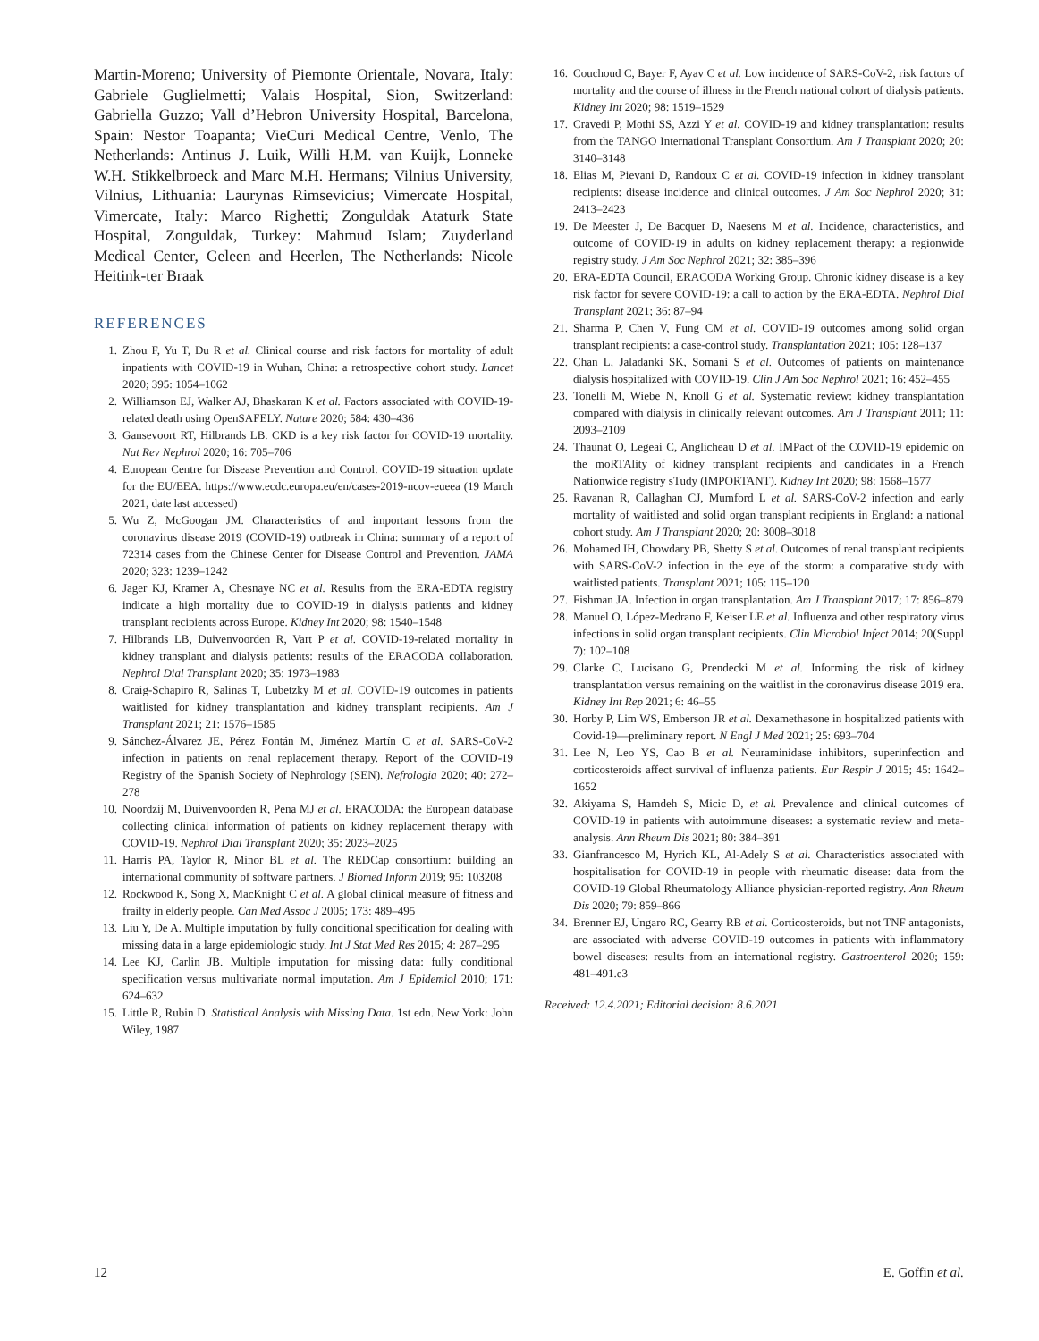Martin-Moreno; University of Piemonte Orientale, Novara, Italy: Gabriele Guglielmetti; Valais Hospital, Sion, Switzerland: Gabriella Guzzo; Vall d’Hebron University Hospital, Barcelona, Spain: Nestor Toapanta; VieCuri Medical Centre, Venlo, The Netherlands: Antinus J. Luik, Willi H.M. van Kuijk, Lonneke W.H. Stikkelbroeck and Marc M.H. Hermans; Vilnius University, Vilnius, Lithuania: Laurynas Rimsevicius; Vimercate Hospital, Vimercate, Italy: Marco Righetti; Zonguldak Ataturk State Hospital, Zonguldak, Turkey: Mahmud Islam; Zuyderland Medical Center, Geleen and Heerlen, The Netherlands: Nicole Heitink-ter Braak
REFERENCES
1. Zhou F, Yu T, Du R et al. Clinical course and risk factors for mortality of adult inpatients with COVID-19 in Wuhan, China: a retrospective cohort study. Lancet 2020; 395: 1054–1062
2. Williamson EJ, Walker AJ, Bhaskaran K et al. Factors associated with COVID-19-related death using OpenSAFELY. Nature 2020; 584: 430–436
3. Gansevoort RT, Hilbrands LB. CKD is a key risk factor for COVID-19 mortality. Nat Rev Nephrol 2020; 16: 705–706
4. European Centre for Disease Prevention and Control. COVID-19 situation update for the EU/EEA. https://www.ecdc.europa.eu/en/cases-2019-ncov-eueea (19 March 2021, date last accessed)
5. Wu Z, McGoogan JM. Characteristics of and important lessons from the coronavirus disease 2019 (COVID-19) outbreak in China: summary of a report of 72314 cases from the Chinese Center for Disease Control and Prevention. JAMA 2020; 323: 1239–1242
6. Jager KJ, Kramer A, Chesnaye NC et al. Results from the ERA-EDTA registry indicate a high mortality due to COVID-19 in dialysis patients and kidney transplant recipients across Europe. Kidney Int 2020; 98: 1540–1548
7. Hilbrands LB, Duivenvoorden R, Vart P et al. COVID-19-related mortality in kidney transplant and dialysis patients: results of the ERACODA collaboration. Nephrol Dial Transplant 2020; 35: 1973–1983
8. Craig-Schapiro R, Salinas T, Lubetzky M et al. COVID-19 outcomes in patients waitlisted for kidney transplantation and kidney transplant recipients. Am J Transplant 2021; 21: 1576–1585
9. Sánchez-Álvarez JE, Pérez Fontán M, Jiménez Martín C et al. SARS-CoV-2 infection in patients on renal replacement therapy. Report of the COVID-19 Registry of the Spanish Society of Nephrology (SEN). Nefrologia 2020; 40: 272–278
10. Noordzij M, Duivenvoorden R, Pena MJ et al. ERACODA: the European database collecting clinical information of patients on kidney replacement therapy with COVID-19. Nephrol Dial Transplant 2020; 35: 2023–2025
11. Harris PA, Taylor R, Minor BL et al. The REDCap consortium: building an international community of software partners. J Biomed Inform 2019; 95: 103208
12. Rockwood K, Song X, MacKnight C et al. A global clinical measure of fitness and frailty in elderly people. Can Med Assoc J 2005; 173: 489–495
13. Liu Y, De A. Multiple imputation by fully conditional specification for dealing with missing data in a large epidemiologic study. Int J Stat Med Res 2015; 4: 287–295
14. Lee KJ, Carlin JB. Multiple imputation for missing data: fully conditional specification versus multivariate normal imputation. Am J Epidemiol 2010; 171: 624–632
15. Little R, Rubin D. Statistical Analysis with Missing Data. 1st edn. New York: John Wiley, 1987
16. Couchoud C, Bayer F, Ayav C et al. Low incidence of SARS-CoV-2, risk factors of mortality and the course of illness in the French national cohort of dialysis patients. Kidney Int 2020; 98: 1519–1529
17. Cravedi P, Mothi SS, Azzi Y et al. COVID-19 and kidney transplantation: results from the TANGO International Transplant Consortium. Am J Transplant 2020; 20: 3140–3148
18. Elias M, Pievani D, Randoux C et al. COVID-19 infection in kidney transplant recipients: disease incidence and clinical outcomes. J Am Soc Nephrol 2020; 31: 2413–2423
19. De Meester J, De Bacquer D, Naesens M et al. Incidence, characteristics, and outcome of COVID-19 in adults on kidney replacement therapy: a regionwide registry study. J Am Soc Nephrol 2021; 32: 385–396
20. ERA-EDTA Council, ERACODA Working Group. Chronic kidney disease is a key risk factor for severe COVID-19: a call to action by the ERA-EDTA. Nephrol Dial Transplant 2021; 36: 87–94
21. Sharma P, Chen V, Fung CM et al. COVID-19 outcomes among solid organ transplant recipients: a case-control study. Transplantation 2021; 105: 128–137
22. Chan L, Jaladanki SK, Somani S et al. Outcomes of patients on maintenance dialysis hospitalized with COVID-19. Clin J Am Soc Nephrol 2021; 16: 452–455
23. Tonelli M, Wiebe N, Knoll G et al. Systematic review: kidney transplantation compared with dialysis in clinically relevant outcomes. Am J Transplant 2011; 11: 2093–2109
24. Thaunat O, Legeai C, Anglicheau D et al. IMPact of the COVID-19 epidemic on the moRTAlity of kidney transplant recipients and candidates in a French Nationwide registry sTudy (IMPORTANT). Kidney Int 2020; 98: 1568–1577
25. Ravanan R, Callaghan CJ, Mumford L et al. SARS-CoV-2 infection and early mortality of waitlisted and solid organ transplant recipients in England: a national cohort study. Am J Transplant 2020; 20: 3008–3018
26. Mohamed IH, Chowdary PB, Shetty S et al. Outcomes of renal transplant recipients with SARS-CoV-2 infection in the eye of the storm: a comparative study with waitlisted patients. Transplant 2021; 105: 115–120
27. Fishman JA. Infection in organ transplantation. Am J Transplant 2017; 17: 856–879
28. Manuel O, López-Medrano F, Keiser LE et al. Influenza and other respiratory virus infections in solid organ transplant recipients. Clin Microbiol Infect 2014; 20(Suppl 7): 102–108
29. Clarke C, Lucisano G, Prendecki M et al. Informing the risk of kidney transplantation versus remaining on the waitlist in the coronavirus disease 2019 era. Kidney Int Rep 2021; 6: 46–55
30. Horby P, Lim WS, Emberson JR et al. Dexamethasone in hospitalized patients with Covid-19—preliminary report. N Engl J Med 2021; 25: 693–704
31. Lee N, Leo YS, Cao B et al. Neuraminidase inhibitors, superinfection and corticosteroids affect survival of influenza patients. Eur Respir J 2015; 45: 1642–1652
32. Akiyama S, Hamdeh S, Micic D, et al. Prevalence and clinical outcomes of COVID-19 in patients with autoimmune diseases: a systematic review and meta-analysis. Ann Rheum Dis 2021; 80: 384–391
33. Gianfrancesco M, Hyrich KL, Al-Adely S et al. Characteristics associated with hospitalisation for COVID-19 in people with rheumatic disease: data from the COVID-19 Global Rheumatology Alliance physician-reported registry. Ann Rheum Dis 2020; 79: 859–866
34. Brenner EJ, Ungaro RC, Gearry RB et al. Corticosteroids, but not TNF antagonists, are associated with adverse COVID-19 outcomes in patients with inflammatory bowel diseases: results from an international registry. Gastroenterol 2020; 159: 481–491.e3
Received: 12.4.2021; Editorial decision: 8.6.2021
12 E. Goffin et al.